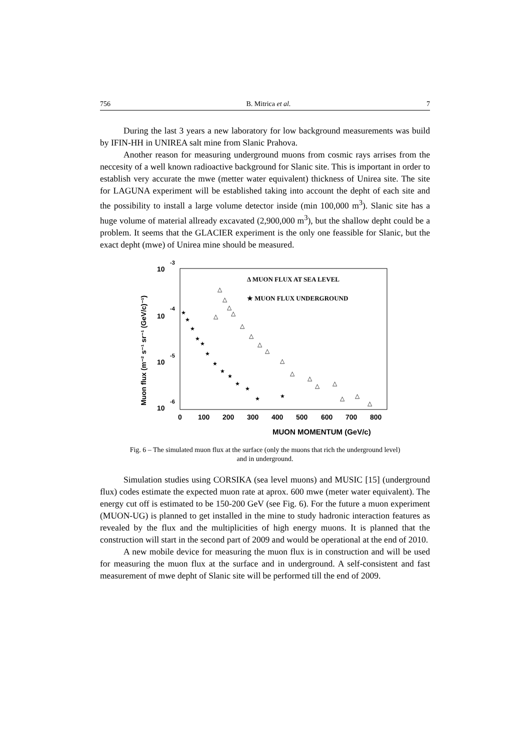756 B. Mitrica et al. 7
During the last 3 years a new laboratory for low background measurements was build by IFIN-HH in UNIREA salt mine from Slanic Prahova.
Another reason for measuring underground muons from cosmic rays arrises from the neccesity of a well known radioactive background for Slanic site. This is important in order to establish very accurate the mwe (metter water equivalent) thickness of Unirea site. The site for LAGUNA experiment will be established taking into account the depht of each site and the possibility to install a large volume detector inside (min 100,000 m<sup>3</sup>). Slanic site has a huge volume of material allready excavated (2,900,000 m<sup>3</sup>), but the shallow depht could be a problem. It seems that the GLACIER experiment is the only one feassible for Slanic, but the exact depht (mwe) of Unirea mine should be measured.
Muon flux (m⁻² s⁻¹ sr⁻¹ (GeV/c)⁻¹)
10
-3
10
-4
10
-5
10
-6
0
100
200
300
400
500
600
700
800
MUON MOMENTUM (GeV/c)
Δ MUON FLUX AT SEA LEVEL
★ MUON FLUX UNDERGROUND
△
△
△
△
△
△
△
△
△
△
△
△
△
△
△
△
△
★
★
★
★
★
★
★
★
★
★
★
★
★
Fig. 6 – The simulated muon flux at the surface (only the muons that rich the underground level)
and in underground.
Simulation studies using CORSIKA (sea level muons) and MUSIC [15] (underground flux) codes estimate the expected muon rate at aprox. 600 mwe (meter water equivalent). The energy cut off is estimated to be 150-200 GeV (see Fig. 6). For the future a muon experiment (MUON-UG) is planned to get installed in the mine to study hadronic interaction features as revealed by the flux and the multiplicities of high energy muons. It is planned that the construction will start in the second part of 2009 and would be operational at the end of 2010.
A new mobile device for measuring the muon flux is in construction and will be used for measuring the muon flux at the surface and in underground. A self-consistent and fast measurement of mwe depht of Slanic site will be performed till the end of 2009.